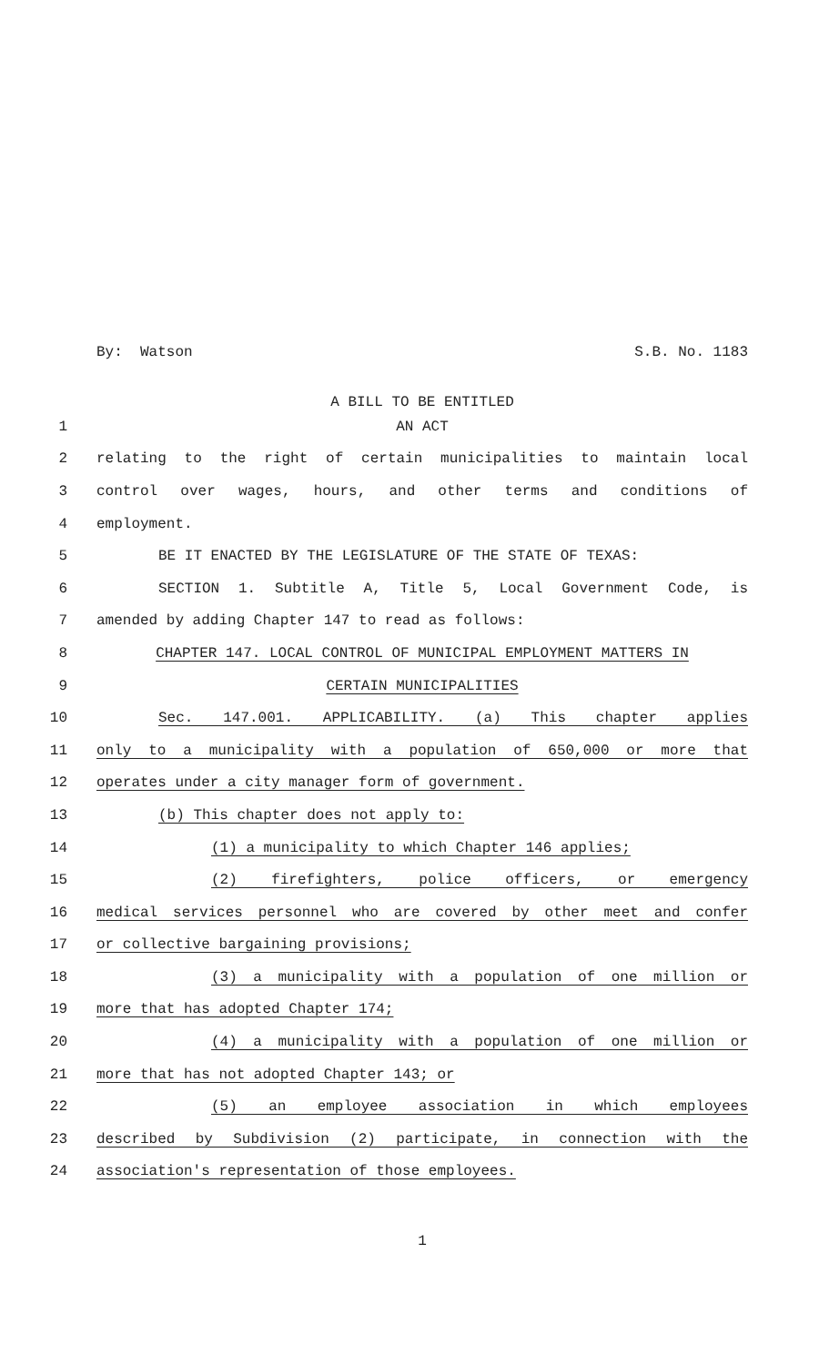By: Watson S.B. No. 1183
A BILL TO BE ENTITLED
1 AN ACT
2 relating to the right of certain municipalities to maintain local
3 control over wages, hours, and other terms and conditions of
4 employment.
5 BE IT ENACTED BY THE LEGISLATURE OF THE STATE OF TEXAS:
6 SECTION 1. Subtitle A, Title 5, Local Government Code, is
7 amended by adding Chapter 147 to read as follows:
8 CHAPTER 147. LOCAL CONTROL OF MUNICIPAL EMPLOYMENT MATTERS IN
9 CERTAIN MUNICIPALITIES
10 Sec. 147.001. APPLICABILITY. (a) This chapter applies
11 only to a municipality with a population of 650,000 or more that
12 operates under a city manager form of government.
13 (b) This chapter does not apply to:
14 (1) a municipality to which Chapter 146 applies;
15 (2) firefighters, police officers, or emergency
16 medical services personnel who are covered by other meet and confer
17 or collective bargaining provisions;
18 (3) a municipality with a population of one million or
19 more that has adopted Chapter 174;
20 (4) a municipality with a population of one million or
21 more that has not adopted Chapter 143; or
22 (5) an employee association in which employees
23 described by Subdivision (2) participate, in connection with the
24 association's representation of those employees.
1